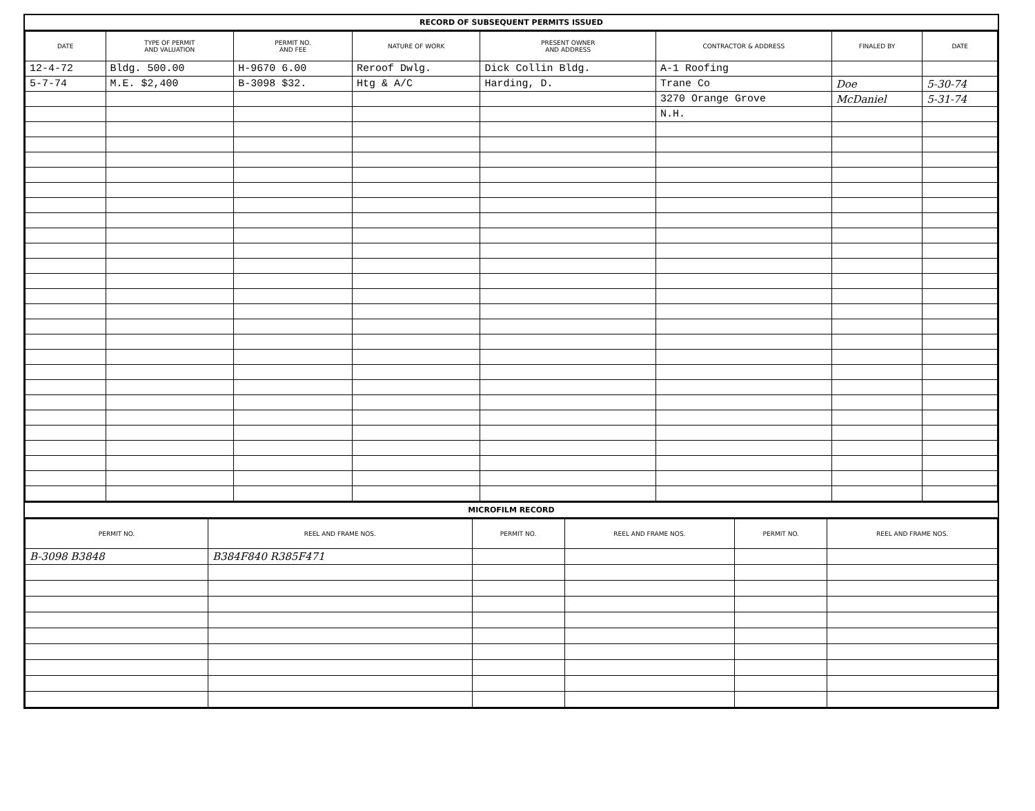RECORD OF SUBSEQUENT PERMITS ISSUED
| DATE | TYPE OF PERMIT AND VALUATION | PERMIT NO. AND FEE | NATURE OF WORK | PRESENT OWNER AND ADDRESS | CONTRACTOR & ADDRESS | FINALED BY | DATE |
| --- | --- | --- | --- | --- | --- | --- | --- |
| 12-4-72 | Bldg. 500.00 | H-9670 6.00 | Reroof Dwlg. | Dick Collin Bldg. | A-1 Roofing | | |
| 5-7-74 | M.E. $2,400 | B-3098 $32. | Htg & A/C | Harding, D. | Trane Co | Doe | 5-30-74 |
| | | | | | 3270 Orange Grove | McDaniel | 5-31-74 |
| | | | | | N.H. | | |
MICROFILM RECORD
| PERMIT NO. | REEL AND FRAME NOS. | PERMIT NO. | REEL AND FRAME NOS. | PERMIT NO. | REEL AND FRAME NOS. |
| --- | --- | --- | --- | --- | --- |
| B-3098 B3848 | B384F840 R385F471 | | | | |